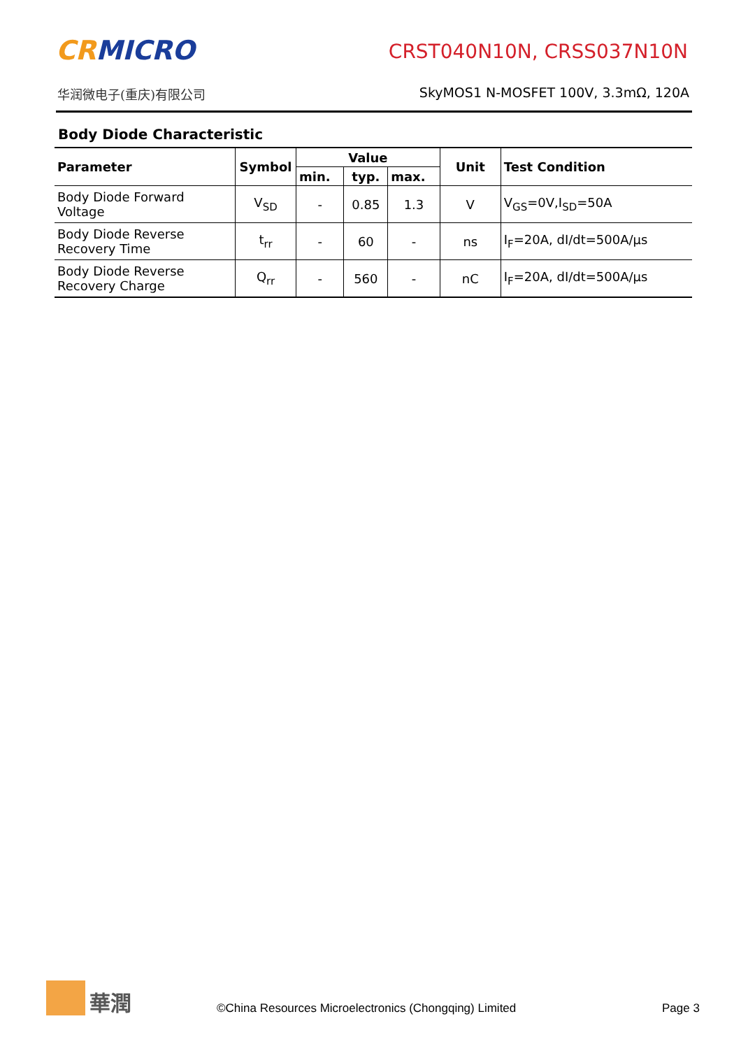CRMICRO
华润微电子(重庆)有限公司
CRST040N10N, CRSS037N10N
SkyMOS1 N-MOSFET 100V, 3.3mΩ, 120A
Body Diode Characteristic
| Parameter | Symbol | Value | | | Unit | Test Condition |
| --- | --- | --- | --- | --- | --- | --- |
| | | min. | typ. | max. | | |
| Body Diode Forward Voltage | V<sub>SD</sub> | - | 0.85 | 1.3 | V | V<sub>GS</sub>=0V,I<sub>SD</sub>=50A |
| Body Diode Reverse Recovery Time | t<sub>rr</sub> | - | 60 | - | ns | I<sub>F</sub>=20A, dI/dt=500A/μs |
| Body Diode Reverse Recovery Charge | Q<sub>rr</sub> | - | 560 | - | nC | I<sub>F</sub>=20A, dI/dt=500A/μs |
華潤
©China Resources Microelectronics (Chongqing) Limited
Page 3